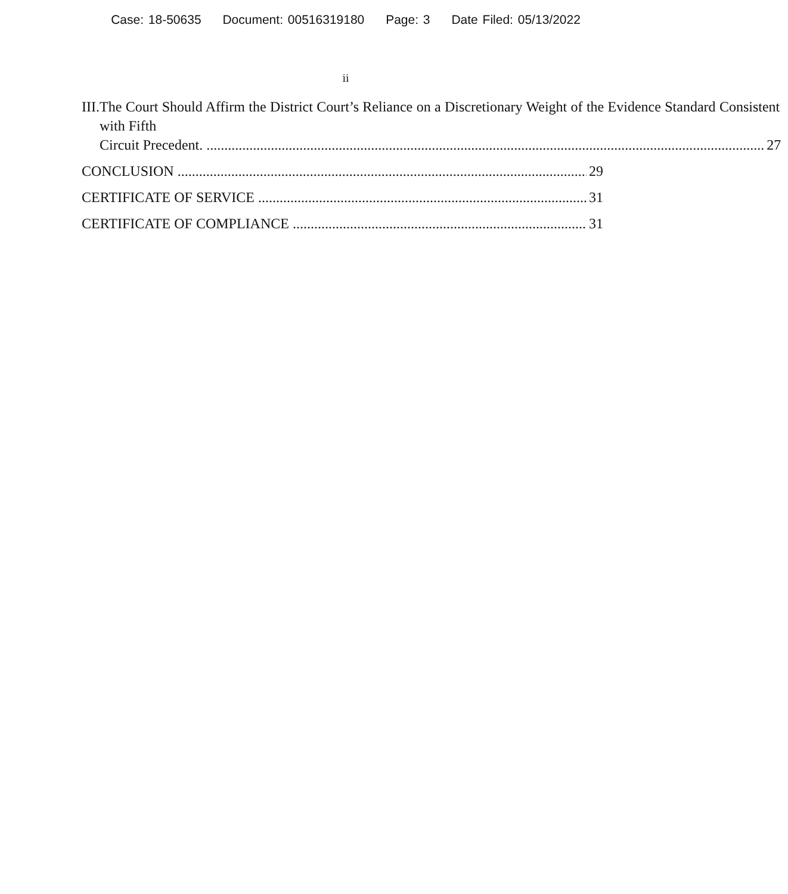Case: 18-50635 Document: 00516319180 Page: 3 Date Filed: 05/13/2022
ii
III.
The Court Should Affirm the District Court’s Reliance on a Discretionary Weight of the Evidence Standard Consistent with Fifth
Circuit Precedent. 27
CONCLUSION 29
CERTIFICATE OF SERVICE 31
CERTIFICATE OF COMPLIANCE 31